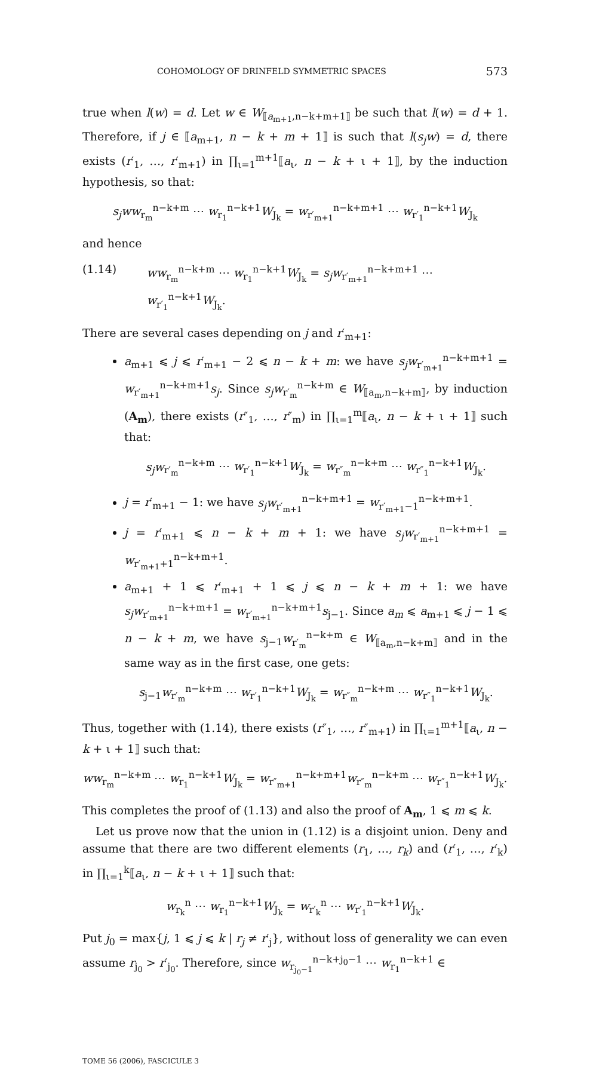COHOMOLOGY OF DRINFELD SYMMETRIC SPACES 573
true when l(w) = d. Let w ∈ W<sub>⟦a<sub>m+1</sub>,n−k+m+1⟧</sub> be such that l(w) = d + 1. Therefore, if j ∈ ⟦a<sub>m+1</sub>, n − k + m + 1⟧ is such that l(s<sub>j</sub>w) = d, there exists (r′<sub>1</sub>, …, r′<sub>m+1</sub>) in ∏<sub>ι=1</sub><sup>m+1</sup>⟦a<sub>ι</sub>, n − k + ι + 1⟧, by the induction hypothesis, so that:
s<sub>j</sub>ww<sub>r<sub>m</sub></sub><sup>n−k+m</sup> ⋯ w<sub>r<sub>1</sub></sub><sup>n−k+1</sup>W<sub>J<sub>k</sub></sub> = w<sub>r′<sub>m+1</sub></sub><sup>n−k+m+1</sup> ⋯ w<sub>r′<sub>1</sub></sub><sup>n−k+1</sup>W<sub>J<sub>k</sub></sub>
and hence
(1.14) ww<sub>r<sub>m</sub></sub><sup>n−k+m</sup> ⋯ w<sub>r<sub>1</sub></sub><sup>n−k+1</sup>W<sub>J<sub>k</sub></sub> = s<sub>j</sub>w<sub>r′<sub>m+1</sub></sub><sup>n−k+m+1</sup> ⋯ w<sub>r′<sub>1</sub></sub><sup>n−k+1</sup>W<sub>J<sub>k</sub></sub>.
There are several cases depending on j and r′<sub>m+1</sub>:
a<sub>m+1</sub> ⩽ j ⩽ r′<sub>m+1</sub> − 2 ⩽ n − k + m: we have s<sub>j</sub>w<sub>r′<sub>m+1</sub></sub><sup>n−k+m+1</sup> = w<sub>r′<sub>m+1</sub></sub><sup>n−k+m+1</sup>s<sub>j</sub>. Since s<sub>j</sub>w<sub>r′<sub>m</sub></sub><sup>n−k+m</sup> ∈ W<sub>⟦a<sub>m</sub>,n−k+m⟧</sub>, by induction (A<sub>m</sub>), there exists (r″<sub>1</sub>, …, r″<sub>m</sub>) in ∏<sub>ι=1</sub><sup>m</sup>⟦a<sub>ι</sub>, n − k + ι + 1⟧ such that:
s<sub>j</sub>w<sub>r′<sub>m</sub></sub><sup>n−k+m</sup> ⋯ w<sub>r′<sub>1</sub></sub><sup>n−k+1</sup>W<sub>J<sub>k</sub></sub> = w<sub>r″<sub>m</sub></sub><sup>n−k+m</sup> ⋯ w<sub>r″<sub>1</sub></sub><sup>n−k+1</sup>W<sub>J<sub>k</sub></sub>.
j = r′<sub>m+1</sub> − 1: we have s<sub>j</sub>w<sub>r′<sub>m+1</sub></sub><sup>n−k+m+1</sup> = w<sub>r′<sub>m+1</sub>−1</sub><sup>n−k+m+1</sup>.
j = r′<sub>m+1</sub> ⩽ n − k + m + 1: we have s<sub>j</sub>w<sub>r′<sub>m+1</sub></sub><sup>n−k+m+1</sup> = w<sub>r′<sub>m+1</sub>+1</sub><sup>n−k+m+1</sup>.
a<sub>m+1</sub> + 1 ⩽ r′<sub>m+1</sub> + 1 ⩽ j ⩽ n − k + m + 1: we have s<sub>j</sub>w<sub>r′<sub>m+1</sub></sub><sup>n−k+m+1</sup> = w<sub>r′<sub>m+1</sub></sub><sup>n−k+m+1</sup>s<sub>j−1</sub>. Since a<sub>m</sub> ⩽ a<sub>m+1</sub> ⩽ j − 1 ⩽ n − k + m, we have s<sub>j−1</sub>w<sub>r′<sub>m</sub></sub><sup>n−k+m</sup> ∈ W<sub>⟦a<sub>m</sub>,n−k+m⟧</sub> and in the same way as in the first case, one gets:
s<sub>j−1</sub>w<sub>r′<sub>m</sub></sub><sup>n−k+m</sup> ⋯ w<sub>r′<sub>1</sub></sub><sup>n−k+1</sup>W<sub>J<sub>k</sub></sub> = w<sub>r″<sub>m</sub></sub><sup>n−k+m</sup> ⋯ w<sub>r″<sub>1</sub></sub><sup>n−k+1</sup>W<sub>J<sub>k</sub></sub>.
Thus, together with (1.14), there exists (r″<sub>1</sub>, …, r″<sub>m+1</sub>) in ∏<sub>ι=1</sub><sup>m+1</sup>⟦a<sub>ι</sub>, n − k + ι + 1⟧ such that:
ww<sub>r<sub>m</sub></sub><sup>n−k+m</sup> ⋯ w<sub>r<sub>1</sub></sub><sup>n−k+1</sup>W<sub>J<sub>k</sub></sub> = w<sub>r″<sub>m+1</sub></sub><sup>n−k+m+1</sup>w<sub>r″<sub>m</sub></sub><sup>n−k+m</sup> ⋯ w<sub>r″<sub>1</sub></sub><sup>n−k+1</sup>W<sub>J<sub>k</sub></sub>.
This completes the proof of (1.13) and also the proof of A<sub>m</sub>, 1 ⩽ m ⩽ k.
Let us prove now that the union in (1.12) is a disjoint union. Deny and assume that there are two different elements (r<sub>1</sub>, …, r<sub>k</sub>) and (r′<sub>1</sub>, …, r′<sub>k</sub>) in ∏<sub>ι=1</sub><sup>k</sup>⟦a<sub>ι</sub>, n − k + ι + 1⟧ such that:
w<sub>r<sub>k</sub></sub><sup>n</sup> ⋯ w<sub>r<sub>1</sub></sub><sup>n−k+1</sup>W<sub>J<sub>k</sub></sub> = w<sub>r′<sub>k</sub></sub><sup>n</sup> ⋯ w<sub>r′<sub>1</sub></sub><sup>n−k+1</sup>W<sub>J<sub>k</sub></sub>.
Put j<sub>0</sub> = max{j, 1 ⩽ j ⩽ k | r<sub>j</sub> ≠ r′<sub>j</sub>}, without loss of generality we can even assume r<sub>j<sub>0</sub></sub> > r′<sub>j<sub>0</sub></sub>. Therefore, since w<sub>r<sub>j<sub>0</sub>−1</sub></sub><sup>n−k+j<sub>0</sub>−1</sup> ⋯ w<sub>r<sub>1</sub></sub><sup>n−k+1</sup> ∈
TOME 56 (2006), FASCICULE 3